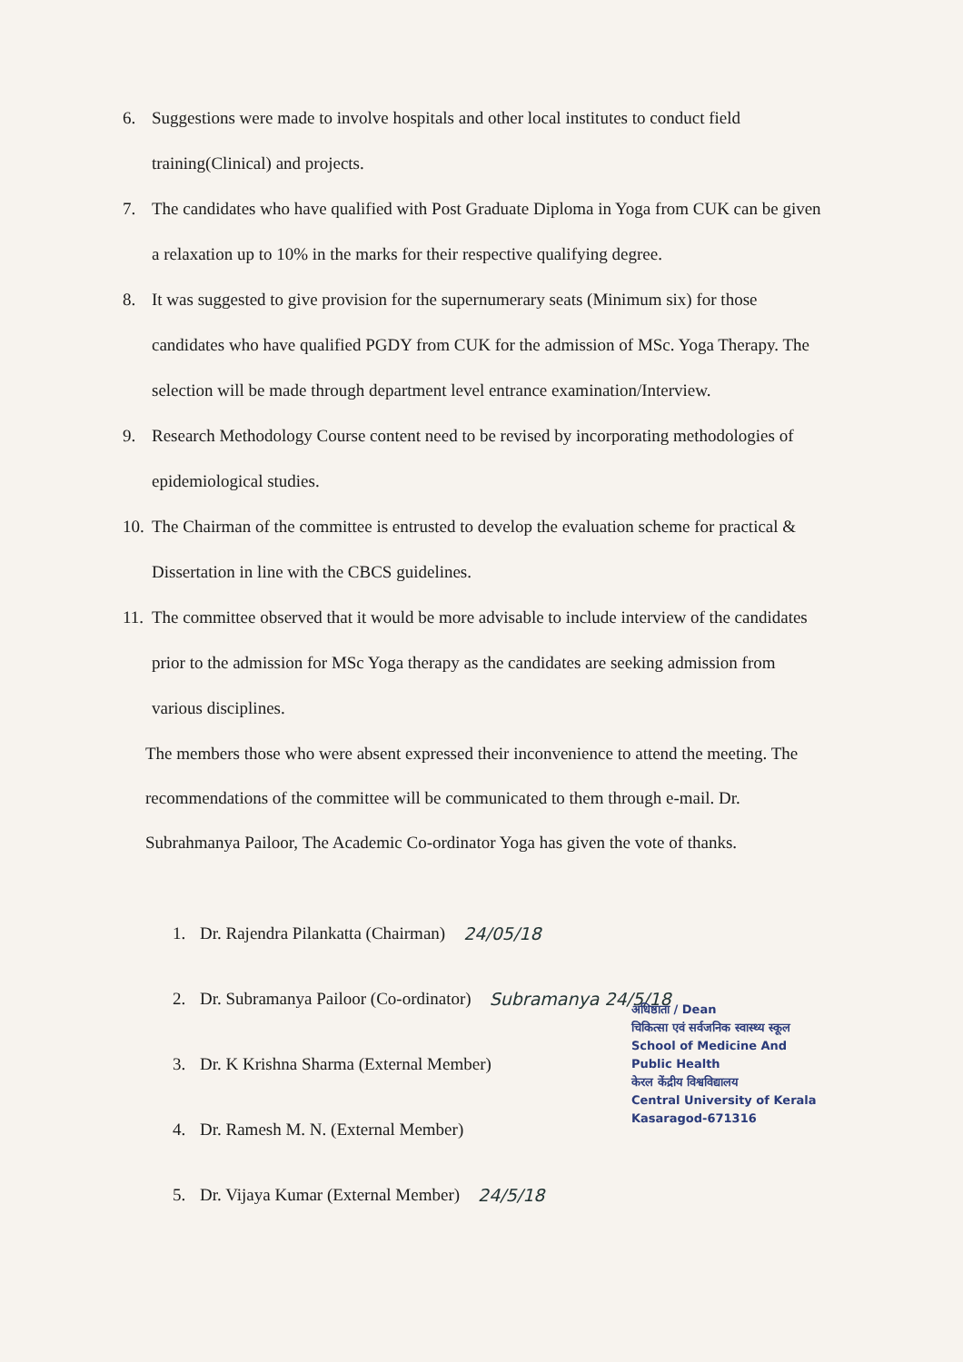6. Suggestions were made to involve hospitals and other local institutes to conduct field training(Clinical) and projects.
7. The candidates who have qualified with Post Graduate Diploma in Yoga from CUK can be given a relaxation up to 10% in the marks for their respective qualifying degree.
8. It was suggested to give provision for the supernumerary seats (Minimum six) for those candidates who have qualified PGDY from CUK for the admission of MSc. Yoga Therapy. The selection will be made through department level entrance examination/Interview.
9. Research Methodology Course content need to be revised by incorporating methodologies of epidemiological studies.
10. The Chairman of the committee is entrusted to develop the evaluation scheme for practical & Dissertation in line with the CBCS guidelines.
11. The committee observed that it would be more advisable to include interview of the candidates prior to the admission for MSc Yoga therapy as the candidates are seeking admission from various disciplines.
The members those who were absent expressed their inconvenience to attend the meeting. The recommendations of the committee will be communicated to them through e-mail. Dr. Subrahmanya Pailoor, The Academic Co-ordinator Yoga has given the vote of thanks.
1. Dr. Rajendra Pilankatta (Chairman) 24/05/18
2. Dr. Subramanya Pailoor (Co-ordinator) Subramanya 24/5/18
3. Dr. K Krishna Sharma (External Member)
4. Dr. Ramesh M. N. (External Member)
5. Dr. Vijaya Kumar (External Member) 24/5/18
अधिष्ठाता / Dean
चिकित्सा एवं सर्वजनिक स्वास्थ्य स्कूल
School of Medicine And Public Health
केरल केंद्रीय विश्वविद्यालय
Central University of Kerala
Kasaragod-671316